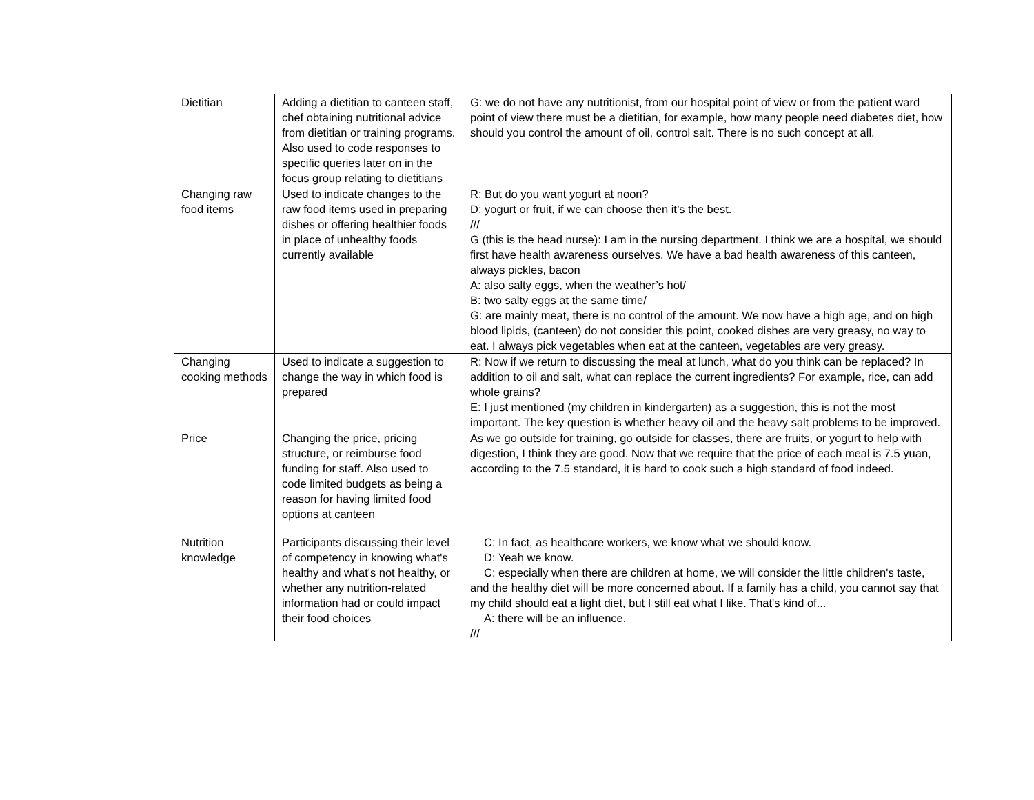| | Dietitian | Adding a dietitian to canteen staff, chef obtaining nutritional advice from dietitian or training programs. Also used to code responses to specific queries later on in the focus group relating to dietitians | G: we do not have any nutritionist, from our hospital point of view or from the patient ward point of view there must be a dietitian, for example, how many people need diabetes diet, how should you control the amount of oil, control salt. There is no such concept at all. |
| | Changing raw food items | Used to indicate changes to the raw food items used in preparing dishes or offering healthier foods in place of unhealthy foods currently available | R: But do you want yogurt at noon? D: yogurt or fruit, if we can choose then it’s the best. /// G (this is the head nurse): I am in the nursing department. I think we are a hospital, we should first have health awareness ourselves. We have a bad health awareness of this canteen, always pickles, bacon A: also salty eggs, when the weather’s hot/ B: two salty eggs at the same time/ G: are mainly meat, there is no control of the amount. We now have a high age, and on high blood lipids, (canteen) do not consider this point, cooked dishes are very greasy, no way to eat. I always pick vegetables when eat at the canteen, vegetables are very greasy. |
| | Changing cooking methods | Used to indicate a suggestion to change the way in which food is prepared | R: Now if we return to discussing the meal at lunch, what do you think can be replaced? In addition to oil and salt, what can replace the current ingredients? For example, rice, can add whole grains? E: I just mentioned (my children in kindergarten) as a suggestion, this is not the most important. The key question is whether heavy oil and the heavy salt problems to be improved. |
| | Price | Changing the price, pricing structure, or reimburse food funding for staff. Also used to code limited budgets as being a reason for having limited food options at canteen | As we go outside for training, go outside for classes, there are fruits, or yogurt to help with digestion, I think they are good. Now that we require that the price of each meal is 7.5 yuan, according to the 7.5 standard, it is hard to cook such a high standard of food indeed. |
| | Nutrition knowledge | Participants discussing their level of competency in knowing what's healthy and what's not healthy, or whether any nutrition-related information had or could impact their food choices | C: In fact, as healthcare workers, we know what we should know. D: Yeah we know. C: especially when there are children at home, we will consider the little children's taste, and the healthy diet will be more concerned about. If a family has a child, you cannot say that my child should eat a light diet, but I still eat what I like. That's kind of... A: there will be an influence. /// |